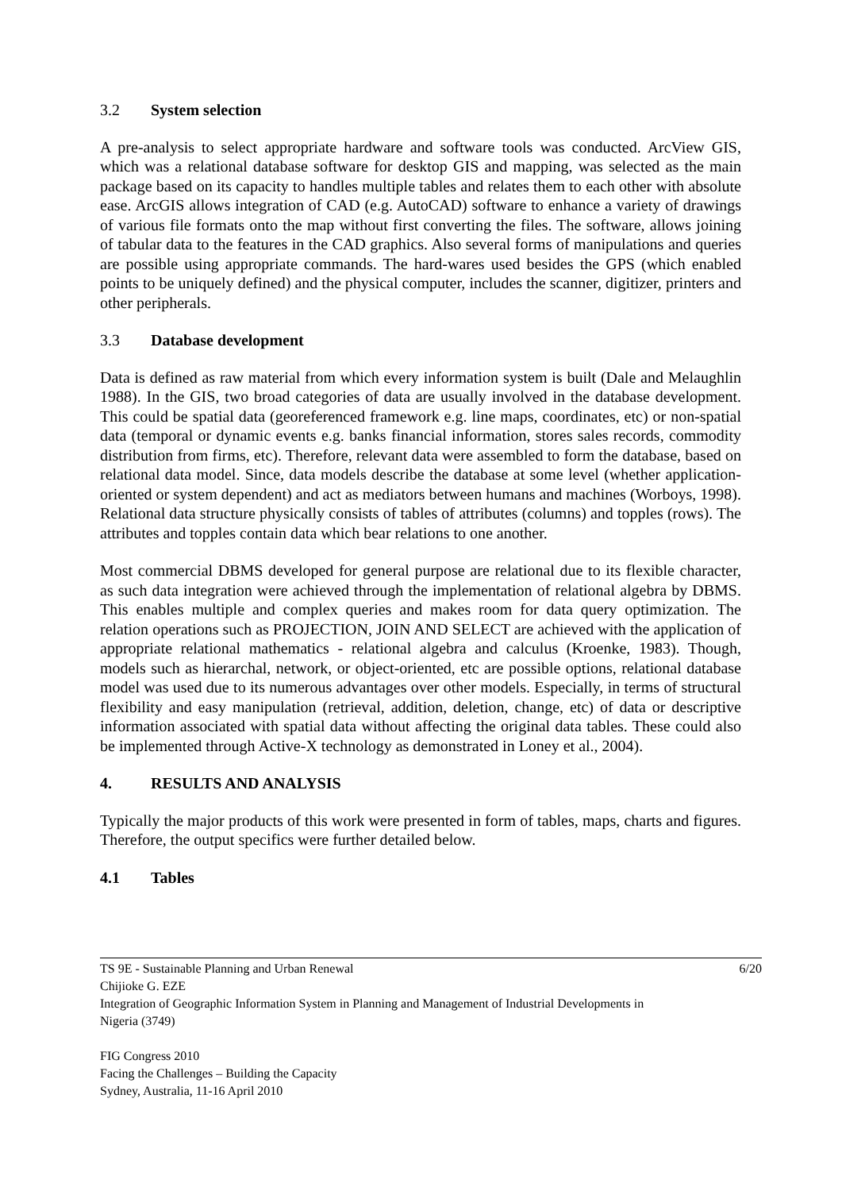3.2 System selection
A pre-analysis to select appropriate hardware and software tools was conducted. ArcView GIS, which was a relational database software for desktop GIS and mapping, was selected as the main package based on its capacity to handles multiple tables and relates them to each other with absolute ease. ArcGIS allows integration of CAD (e.g. AutoCAD) software to enhance a variety of drawings of various file formats onto the map without first converting the files. The software, allows joining of tabular data to the features in the CAD graphics. Also several forms of manipulations and queries are possible using appropriate commands. The hard-wares used besides the GPS (which enabled points to be uniquely defined) and the physical computer, includes the scanner, digitizer, printers and other peripherals.
3.3 Database development
Data is defined as raw material from which every information system is built (Dale and Melaughlin 1988). In the GIS, two broad categories of data are usually involved in the database development. This could be spatial data (georeferenced framework e.g. line maps, coordinates, etc) or non-spatial data (temporal or dynamic events e.g. banks financial information, stores sales records, commodity distribution from firms, etc). Therefore, relevant data were assembled to form the database, based on relational data model. Since, data models describe the database at some level (whether application-oriented or system dependent) and act as mediators between humans and machines (Worboys, 1998). Relational data structure physically consists of tables of attributes (columns) and topples (rows). The attributes and topples contain data which bear relations to one another.
Most commercial DBMS developed for general purpose are relational due to its flexible character, as such data integration were achieved through the implementation of relational algebra by DBMS. This enables multiple and complex queries and makes room for data query optimization. The relation operations such as PROJECTION, JOIN AND SELECT are achieved with the application of appropriate relational mathematics - relational algebra and calculus (Kroenke, 1983). Though, models such as hierarchal, network, or object-oriented, etc are possible options, relational database model was used due to its numerous advantages over other models. Especially, in terms of structural flexibility and easy manipulation (retrieval, addition, deletion, change, etc) of data or descriptive information associated with spatial data without affecting the original data tables. These could also be implemented through Active-X technology as demonstrated in Loney et al., 2004).
4. RESULTS AND ANALYSIS
Typically the major products of this work were presented in form of tables, maps, charts and figures. Therefore, the output specifics were further detailed below.
4.1 Tables
6/20 TS 9E - Sustainable Planning and Urban Renewal
Chijioke G. EZE
Integration of Geographic Information System in Planning and Management of Industrial Developments in
Nigeria (3749)
FIG Congress 2010
Facing the Challenges – Building the Capacity
Sydney, Australia, 11-16 April 2010